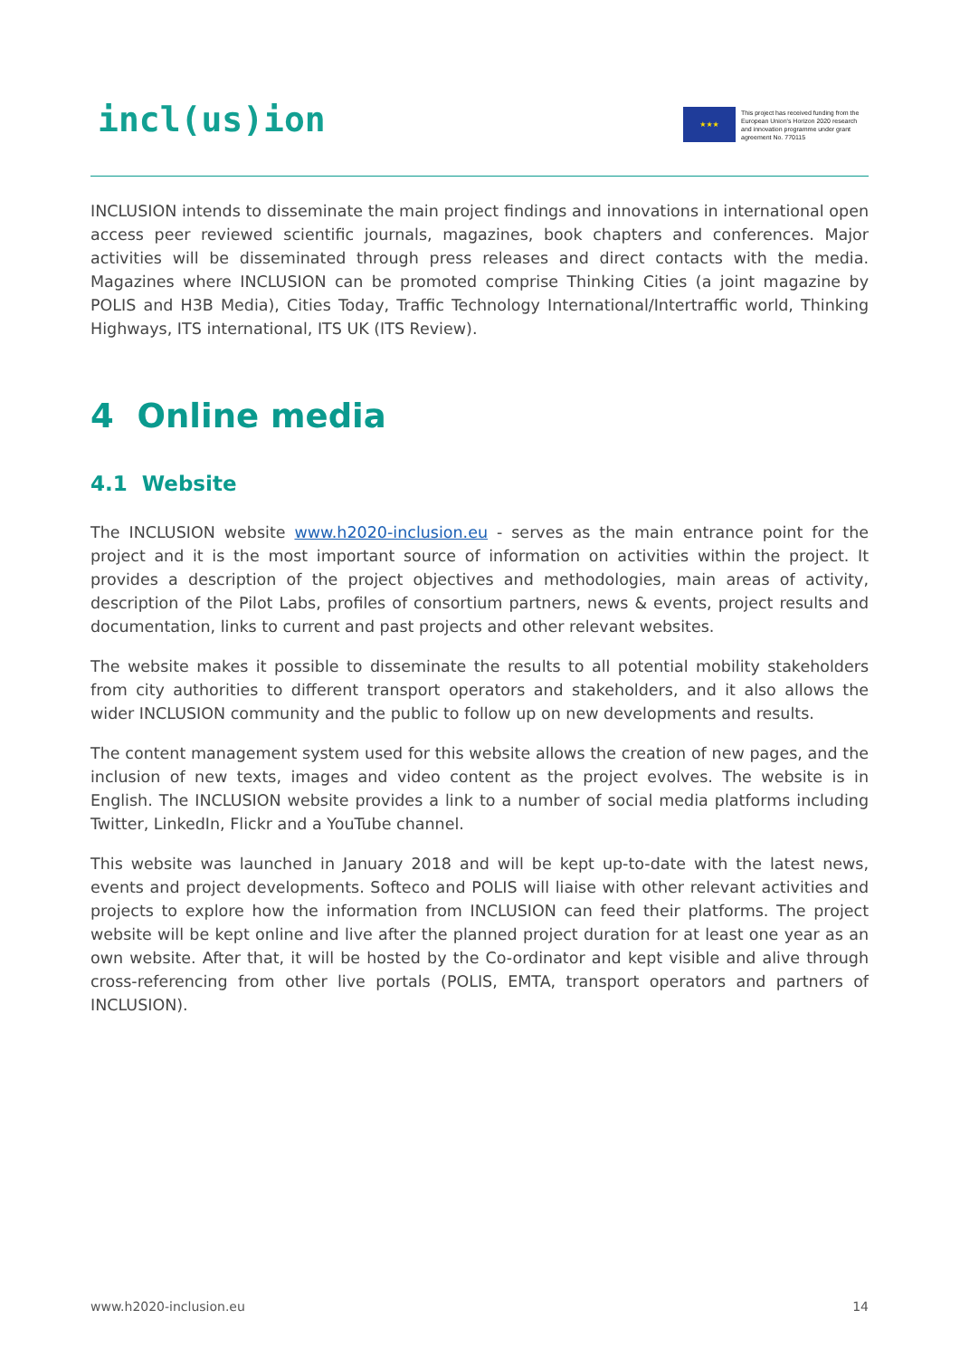incl(us)ion
★★★
This project has received funding from the European Union's Horizon 2020 research and innovation programme under grant agreement No. 770115
INCLUSION intends to disseminate the main project findings and innovations in international open access peer reviewed scientific journals, magazines, book chapters and conferences. Major activities will be disseminated through press releases and direct contacts with the media. Magazines where INCLUSION can be promoted comprise Thinking Cities (a joint magazine by POLIS and H3B Media), Cities Today, Traffic Technology International/Intertraffic world, Thinking Highways, ITS international, ITS UK (ITS Review).
4 Online media
4.1 Website
The INCLUSION website www.h2020-inclusion.eu - serves as the main entrance point for the project and it is the most important source of information on activities within the project. It provides a description of the project objectives and methodologies, main areas of activity, description of the Pilot Labs, profiles of consortium partners, news & events, project results and documentation, links to current and past projects and other relevant websites.
The website makes it possible to disseminate the results to all potential mobility stakeholders from city authorities to different transport operators and stakeholders, and it also allows the wider INCLUSION community and the public to follow up on new developments and results.
The content management system used for this website allows the creation of new pages, and the inclusion of new texts, images and video content as the project evolves. The website is in English. The INCLUSION website provides a link to a number of social media platforms including Twitter, LinkedIn, Flickr and a YouTube channel.
This website was launched in January 2018 and will be kept up-to-date with the latest news, events and project developments. Softeco and POLIS will liaise with other relevant activities and projects to explore how the information from INCLUSION can feed their platforms. The project website will be kept online and live after the planned project duration for at least one year as an own website. After that, it will be hosted by the Co-ordinator and kept visible and alive through cross-referencing from other live portals (POLIS, EMTA, transport operators and partners of INCLUSION).
www.h2020-inclusion.eu 14